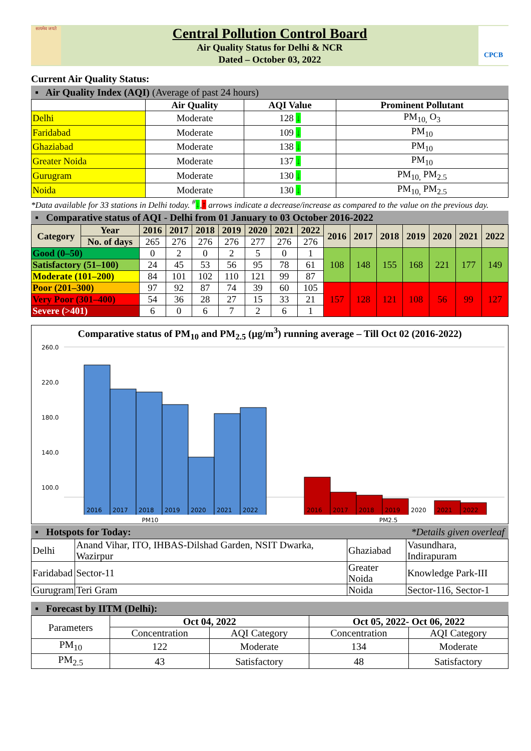सत्यमेव जयते
Central Pollution Control Board
Air Quality Status for Delhi & NCR
Dated – October 03, 2022
CPCB
Current Air Quality Status:
▪ Air Quality Index (AQI) (Average of past 24 hours)
| | Air Quality | AQI Value | Prominent Pollutant |
| --- | --- | --- | --- |
| Delhi | Moderate | 128 ↓ | PM<sub>10,</sub> O<sub>3</sub> |
| Faridabad | Moderate | 109 ↓ | PM<sub>10</sub> |
| Ghaziabad | Moderate | 138 ↓ | PM<sub>10</sub> |
| Greater Noida | Moderate | 137 ↓ | PM<sub>10</sub> |
| Gurugram | Moderate | 130 ↓ | PM<sub>10,</sub> PM<sub>2.5</sub> |
| Noida | Moderate | 130 ↓ | PM<sub>10,</sub> PM<sub>2.5</sub> |
*Data available for 33 stations in Delhi today. <sup>#</sup>↓,↑ arrows indicate a decrease/increase as compared to the value on the previous day.
▪ Comparative status of AQI - Delhi from 01 January to 03 October 2016-2022
| Category | Year | 2016 | 2017 | 2018 | 2019 | 2020 | 2021 | 2022 | 2016 | 2017 | 2018 | 2019 | 2020 | 2021 | 2022 |
| --- | --- | --- | --- | --- | --- | --- | --- | --- | --- | --- | --- | --- | --- | --- | --- |
| | No. of days | 265 | 276 | 276 | 276 | 277 | 276 | 276 | | | | | | | |
| Good (0–50) | | 0 | 2 | 0 | 2 | 5 | 0 | 1 | 108 | 148 | 155 | 168 | 221 | 177 | 149 |
| Satisfactory (51–100) | | 24 | 45 | 53 | 56 | 95 | 78 | 61 | | | | | | | |
| Moderate (101–200) | | 84 | 101 | 102 | 110 | 121 | 99 | 87 | | | | | | | |
| Poor (201–300) | | 97 | 92 | 87 | 74 | 39 | 60 | 105 | 157 | 128 | 121 | 108 | 56 | 99 | 127 |
| Very Poor (301–400) | | 54 | 36 | 28 | 27 | 15 | 33 | 21 | | | | | | | |
| Severe (>401) | | 6 | 0 | 6 | 7 | 2 | 6 | 1 | | | | | | | |
Comparative status of PM<sub>10</sub> and PM<sub>2.5</sub> (µg/m<sup>3</sup>) running average – Till Oct 02 (2016-2022)
260.0
220.0
180.0
140.0
100.0
2016
2017
2018
2019
2020
2021
2022
2016
2017
2018
2019
2020
2021
2022
PM10 PM2.5
▪ Hotspots for Today: *Details given overleaf
| Delhi | Anand Vihar, ITO, IHBAS-Dilshad Garden, NSIT Dwarka, Wazirpur | Ghaziabad | Vasundhara, Indirapuram |
| Faridabad | Sector-11 | Greater Noida | Knowledge Park-III |
| Gurugram | Teri Gram | Noida | Sector-116, Sector-1 |
▪ Forecast by IITM (Delhi):
| Parameters | Oct 04, 2022 | | Oct 05, 2022- Oct 06, 2022 | |
| | Concentration | AQI Category | Concentration | AQI Category |
| PM<sub>10</sub> | 122 | Moderate | 134 | Moderate |
| PM<sub>2.5</sub> | 43 | Satisfactory | 48 | Satisfactory |